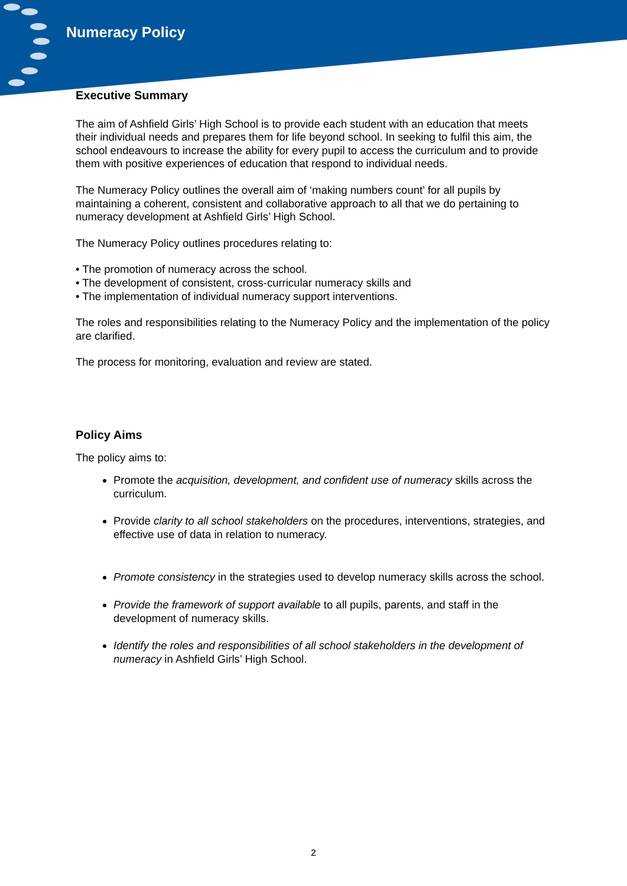Numeracy Policy
Executive Summary
The aim of Ashfield Girls’ High School is to provide each student with an education that meets their individual needs and prepares them for life beyond school. In seeking to fulfil this aim, the school endeavours to increase the ability for every pupil to access the curriculum and to provide them with positive experiences of education that respond to individual needs.
The Numeracy Policy outlines the overall aim of ‘making numbers count’ for all pupils by maintaining a coherent, consistent and collaborative approach to all that we do pertaining to numeracy development at Ashfield Girls’ High School.
The Numeracy Policy outlines procedures relating to:
• The promotion of numeracy across the school.
• The development of consistent, cross-curricular numeracy skills and
• The implementation of individual numeracy support interventions.
The roles and responsibilities relating to the Numeracy Policy and the implementation of the policy are clarified.
The process for monitoring, evaluation and review are stated.
Policy Aims
The policy aims to:
Promote the acquisition, development, and confident use of numeracy skills across the curriculum.
Provide clarity to all school stakeholders on the procedures, interventions, strategies, and effective use of data in relation to numeracy.
Promote consistency in the strategies used to develop numeracy skills across the school.
Provide the framework of support available to all pupils, parents, and staff in the development of numeracy skills.
Identify the roles and responsibilities of all school stakeholders in the development of numeracy in Ashfield Girls’ High School.
2